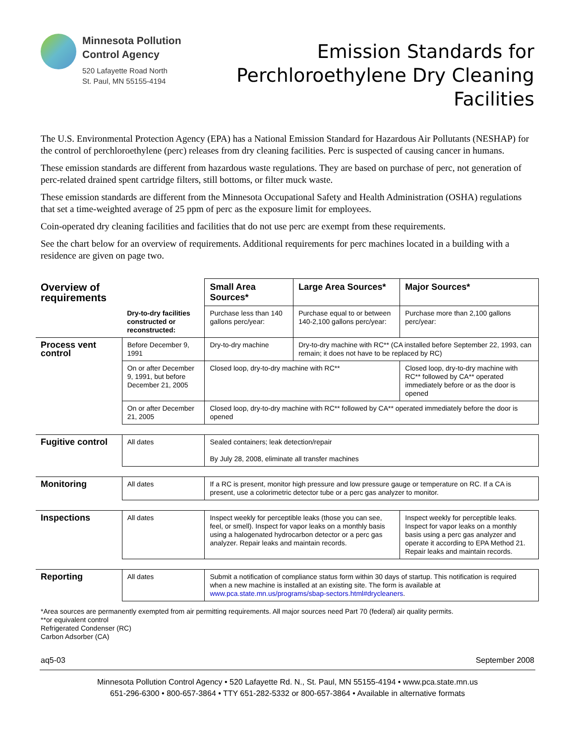Minnesota Pollution
Control Agency
520 Lafayette Road North
St. Paul, MN 55155-4194
Emission Standards for
Perchloroethylene Dry Cleaning
Facilities
The U.S. Environmental Protection Agency (EPA) has a National Emission Standard for Hazardous Air Pollutants (NESHAP) for the control of perchloroethylene (perc) releases from dry cleaning facilities. Perc is suspected of causing cancer in humans.
These emission standards are different from hazardous waste regulations. They are based on purchase of perc, not generation of perc-related drained spent cartridge filters, still bottoms, or filter muck waste.
These emission standards are different from the Minnesota Occupational Safety and Health Administration (OSHA) regulations that set a time-weighted average of 25 ppm of perc as the exposure limit for employees.
Coin-operated dry cleaning facilities and facilities that do not use perc are exempt from these requirements.
See the chart below for an overview of requirements. Additional requirements for perc machines located in a building with a residence are given on page two.
| Overview of requirements | | Small Area Sources* | Large Area Sources* | Major Sources* |
| --- | --- | --- | --- | --- |
| | Dry-to-dry facilities constructed or reconstructed: | Purchase less than 140 gallons perc/year: | Purchase equal to or between 140-2,100 gallons perc/year: | Purchase more than 2,100 gallons perc/year: |
| Process vent control | Before December 9, 1991 | Dry-to-dry machine | Dry-to-dry machine with RC** (CA installed before September 22, 1993, can remain; it does not have to be replaced by RC) | |
| | On or after December 9, 1991, but before December 21, 2005 | Closed loop, dry-to-dry machine with RC** | | Closed loop, dry-to-dry machine with RC** followed by CA** operated immediately before or as the door is opened |
| | On or after December 21, 2005 | Closed loop, dry-to-dry machine with RC** followed by CA** operated immediately before the door is opened | | |
| Fugitive control | All dates | Sealed containers; leak detection/repair By July 28, 2008, eliminate all transfer machines | | |
| Monitoring | All dates | If a RC is present, monitor high pressure and low pressure gauge or temperature on RC. If a CA is present, use a colorimetric detector tube or a perc gas analyzer to monitor. | | |
| Inspections | All dates | Inspect weekly for perceptible leaks (those you can see, feel, or smell). Inspect for vapor leaks on a monthly basis using a halogenated hydrocarbon detector or a perc gas analyzer. Repair leaks and maintain records. | | Inspect weekly for perceptible leaks. Inspect for vapor leaks on a monthly basis using a perc gas analyzer and operate it according to EPA Method 21. Repair leaks and maintain records. |
| Reporting | All dates | Submit a notification of compliance status form within 30 days of startup. This notification is required when a new machine is installed at an existing site. The form is available at www.pca.state.mn.us/programs/sbap-sectors.html#drycleaners . | | |
*Area sources are permanently exempted from air permitting requirements. All major sources need Part 70 (federal) air quality permits.
**or equivalent control
Refrigerated Condenser (RC)
Carbon Adsorber (CA)
aq5-03 September 2008
Minnesota Pollution Control Agency • 520 Lafayette Rd. N., St. Paul, MN 55155-4194 • www.pca.state.mn.us
651-296-6300 • 800-657-3864 • TTY 651-282-5332 or 800-657-3864 • Available in alternative formats